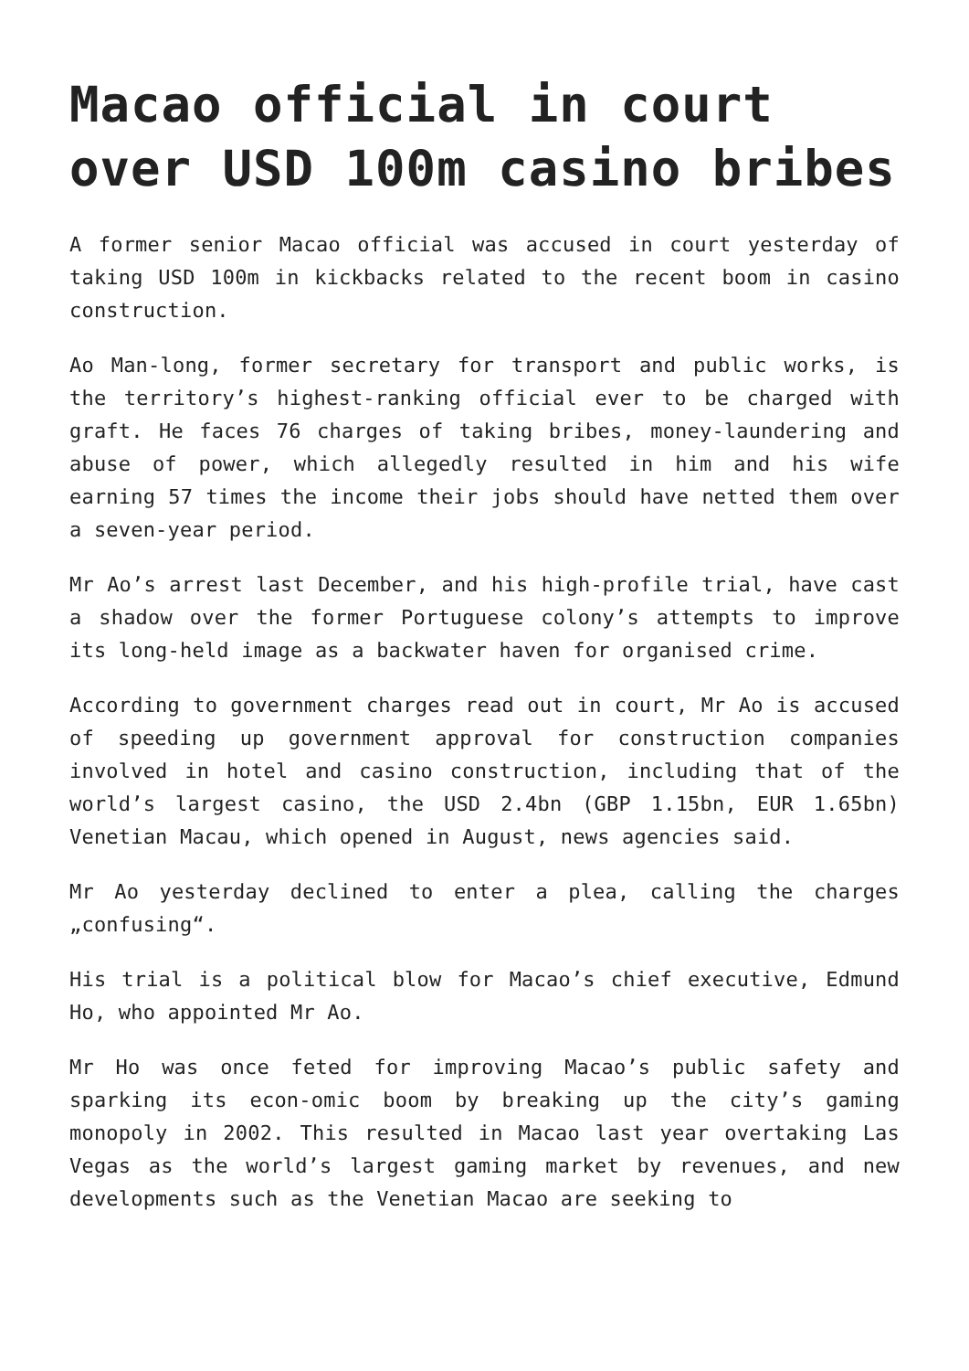Macao official in court over USD 100m casino bribes
A former senior Macao official was accused in court yesterday of taking USD 100m in kickbacks related to the recent boom in casino construction.
Ao Man-long, former secretary for transport and public works, is the territory’s highest-ranking official ever to be charged with graft. He faces 76 charges of taking bribes, money-laundering and abuse of power, which allegedly resulted in him and his wife earning 57 times the income their jobs should have netted them over a seven-year period.
Mr Ao’s arrest last December, and his high-profile trial, have cast a shadow over the former Portuguese colony’s attempts to improve its long-held image as a backwater haven for organised crime.
According to government charges read out in court, Mr Ao is accused of speeding up government approval for construction companies involved in hotel and casino construction, including that of the world’s largest casino, the USD 2.4bn (GBP 1.15bn, EUR 1.65bn) Venetian Macau, which opened in August, news agencies said.
Mr Ao yesterday declined to enter a plea, calling the charges „confusing“.
His trial is a political blow for Macao’s chief executive, Edmund Ho, who appointed Mr Ao.
Mr Ho was once feted for improving Macao’s public safety and sparking its econ-omic boom by breaking up the city’s gaming monopoly in 2002. This resulted in Macao last year overtaking Las Vegas as the world’s largest gaming market by revenues, and new developments such as the Venetian Macao are seeking to